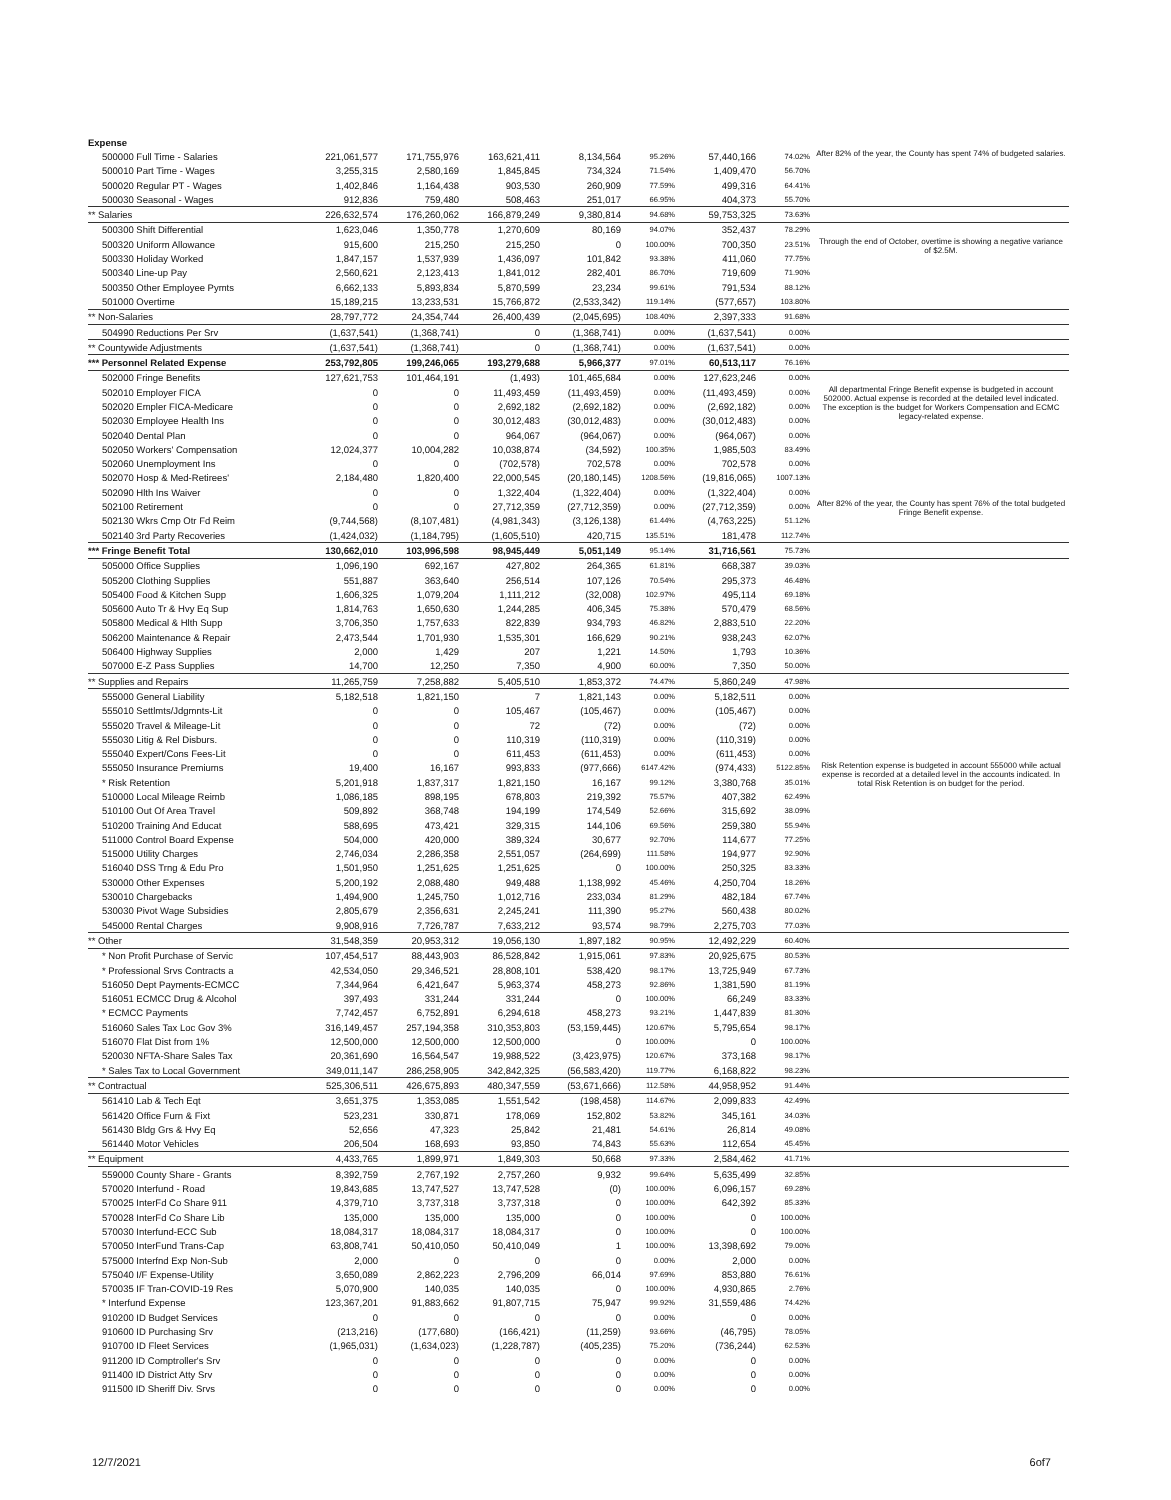| Expense | | | | | | | | |
| 500000 Full Time - Salaries | 221,061,577 | 171,755,976 | 163,621,411 | 8,134,564 | 95.26% | 57,440,166 | 74.02% | After 82% of the year, the County has spent 74% of budgeted salaries. |
| 500010 Part Time - Wages | 3,255,315 | 2,580,169 | 1,845,845 | 734,324 | 71.54% | 1,409,470 | 56.70% | |
| 500020 Regular PT - Wages | 1,402,846 | 1,164,438 | 903,530 | 260,909 | 77.59% | 499,316 | 64.41% | |
| 500030 Seasonal - Wages | 912,836 | 759,480 | 508,463 | 251,017 | 66.95% | 404,373 | 55.70% | |
| ** Salaries | 226,632,574 | 176,260,062 | 166,879,249 | 9,380,814 | 94.68% | 59,753,325 | 73.63% | |
| 500300 Shift Differential | 1,623,046 | 1,350,778 | 1,270,609 | 80,169 | 94.07% | 352,437 | 78.29% | |
| 500320 Uniform Allowance | 915,600 | 215,250 | 215,250 | 0 | 100.00% | 700,350 | 23.51% | Through the end of October, overtime is showing a negative variance of $2.5M. |
| 500330 Holiday Worked | 1,847,157 | 1,537,939 | 1,436,097 | 101,842 | 93.38% | 411,060 | 77.75% | |
| 500340 Line-up Pay | 2,560,621 | 2,123,413 | 1,841,012 | 282,401 | 86.70% | 719,609 | 71.90% | |
| 500350 Other Employee Pymts | 6,662,133 | 5,893,834 | 5,870,599 | 23,234 | 99.61% | 791,534 | 88.12% | |
| 501000 Overtime | 15,189,215 | 13,233,531 | 15,766,872 | (2,533,342) | 119.14% | (577,657) | 103.80% | |
| ** Non-Salaries | 28,797,772 | 24,354,744 | 26,400,439 | (2,045,695) | 108.40% | 2,397,333 | 91.68% | |
| 504990 Reductions Per Srv | (1,637,541) | (1,368,741) | 0 | (1,368,741) | 0.00% | (1,637,541) | 0.00% | |
| ** Countywide Adjustments | (1,637,541) | (1,368,741) | 0 | (1,368,741) | 0.00% | (1,637,541) | 0.00% | |
| *** Personnel Related Expense | 253,792,805 | 199,246,065 | 193,279,688 | 5,966,377 | 97.01% | 60,513,117 | 76.16% | |
| 502000 Fringe Benefits | 127,621,753 | 101,464,191 | (1,493) | 101,465,684 | 0.00% | 127,623,246 | 0.00% | |
| 502010 Employer FICA | 0 | 0 | 11,493,459 | (11,493,459) | 0.00% | (11,493,459) | 0.00% | All departmental Fringe Benefit expense is budgeted in account 502000. Actual expense is recorded at the detailed level indicated. The exception is the budget for Workers Compensation and ECMC legacy-related expense. |
| 502020 Empler FICA-Medicare | 0 | 0 | 2,692,182 | (2,692,182) | 0.00% | (2,692,182) | 0.00% | |
| 502030 Employee Health Ins | 0 | 0 | 30,012,483 | (30,012,483) | 0.00% | (30,012,483) | 0.00% | |
| 502040 Dental Plan | 0 | 0 | 964,067 | (964,067) | 0.00% | (964,067) | 0.00% | |
| 502050 Workers' Compensation | 12,024,377 | 10,004,282 | 10,038,874 | (34,592) | 100.35% | 1,985,503 | 83.49% | |
| 502060 Unemployment Ins | 0 | 0 | (702,578) | 702,578 | 0.00% | 702,578 | 0.00% | |
| 502070 Hosp & Med-Retirees' | 2,184,480 | 1,820,400 | 22,000,545 | (20,180,145) | 1208.56% | (19,816,065) | 1007.13% | |
| 502090 Hlth Ins Waiver | 0 | 0 | 1,322,404 | (1,322,404) | 0.00% | (1,322,404) | 0.00% | |
| 502100 Retirement | 0 | 0 | 27,712,359 | (27,712,359) | 0.00% | (27,712,359) | 0.00% | After 82% of the year, the County has spent 76% of the total budgeted Fringe Benefit expense. |
| 502130 Wkrs Cmp Otr Fd Reim | (9,744,568) | (8,107,481) | (4,981,343) | (3,126,138) | 61.44% | (4,763,225) | 51.12% | |
| 502140 3rd Party Recoveries | (1,424,032) | (1,184,795) | (1,605,510) | 420,715 | 135.51% | 181,478 | 112.74% | |
| *** Fringe Benefit Total | 130,662,010 | 103,996,598 | 98,945,449 | 5,051,149 | 95.14% | 31,716,561 | 75.73% | |
| 505000 Office Supplies | 1,096,190 | 692,167 | 427,802 | 264,365 | 61.81% | 668,387 | 39.03% | |
| 505200 Clothing Supplies | 551,887 | 363,640 | 256,514 | 107,126 | 70.54% | 295,373 | 46.48% | |
| 505400 Food & Kitchen Supp | 1,606,325 | 1,079,204 | 1,111,212 | (32,008) | 102.97% | 495,114 | 69.18% | |
| 505600 Auto Tr & Hvy Eq Sup | 1,814,763 | 1,650,630 | 1,244,285 | 406,345 | 75.38% | 570,479 | 68.56% | |
| 505800 Medical & Hlth Supp | 3,706,350 | 1,757,633 | 822,839 | 934,793 | 46.82% | 2,883,510 | 22.20% | |
| 506200 Maintenance & Repair | 2,473,544 | 1,701,930 | 1,535,301 | 166,629 | 90.21% | 938,243 | 62.07% | |
| 506400 Highway Supplies | 2,000 | 1,429 | 207 | 1,221 | 14.50% | 1,793 | 10.36% | |
| 507000 E-Z Pass Supplies | 14,700 | 12,250 | 7,350 | 4,900 | 60.00% | 7,350 | 50.00% | |
| ** Supplies and Repairs | 11,265,759 | 7,258,882 | 5,405,510 | 1,853,372 | 74.47% | 5,860,249 | 47.98% | |
| 555000 General Liability | 5,182,518 | 1,821,150 | 7 | 1,821,143 | 0.00% | 5,182,511 | 0.00% | |
| 555010 Settlmts/Jdgmnts-Lit | 0 | 0 | 105,467 | (105,467) | 0.00% | (105,467) | 0.00% | |
| 555020 Travel & Mileage-Lit | 0 | 0 | 72 | (72) | 0.00% | (72) | 0.00% | |
| 555030 Litig & Rel Disburs. | 0 | 0 | 110,319 | (110,319) | 0.00% | (110,319) | 0.00% | |
| 555040 Expert/Cons Fees-Lit | 0 | 0 | 611,453 | (611,453) | 0.00% | (611,453) | 0.00% | |
| 555050 Insurance Premiums | 19,400 | 16,167 | 993,833 | (977,666) | 6147.42% | (974,433) | 5122.85% | Risk Retention expense is budgeted in account 555000 while actual expense is recorded at a detailed level in the accounts indicated. In total Risk Retention is on budget for the period. |
| * Risk Retention | 5,201,918 | 1,837,317 | 1,821,150 | 16,167 | 99.12% | 3,380,768 | 35.01% | |
| 510000 Local Mileage Reimb | 1,086,185 | 898,195 | 678,803 | 219,392 | 75.57% | 407,382 | 62.49% | |
| 510100 Out Of Area Travel | 509,892 | 368,748 | 194,199 | 174,549 | 52.66% | 315,692 | 38.09% | |
| 510200 Training And Educat | 588,695 | 473,421 | 329,315 | 144,106 | 69.56% | 259,380 | 55.94% | |
| 511000 Control Board Expense | 504,000 | 420,000 | 389,324 | 30,677 | 92.70% | 114,677 | 77.25% | |
| 515000 Utility Charges | 2,746,034 | 2,286,358 | 2,551,057 | (264,699) | 111.58% | 194,977 | 92.90% | |
| 516040 DSS Trng & Edu Pro | 1,501,950 | 1,251,625 | 1,251,625 | 0 | 100.00% | 250,325 | 83.33% | |
| 530000 Other Expenses | 5,200,192 | 2,088,480 | 949,488 | 1,138,992 | 45.46% | 4,250,704 | 18.26% | |
| 530010 Chargebacks | 1,494,900 | 1,245,750 | 1,012,716 | 233,034 | 81.29% | 482,184 | 67.74% | |
| 530030 Pivot Wage Subsidies | 2,805,679 | 2,356,631 | 2,245,241 | 111,390 | 95.27% | 560,438 | 80.02% | |
| 545000 Rental Charges | 9,908,916 | 7,726,787 | 7,633,212 | 93,574 | 98.79% | 2,275,703 | 77.03% | |
| ** Other | 31,548,359 | 20,953,312 | 19,056,130 | 1,897,182 | 90.95% | 12,492,229 | 60.40% | |
| * Non Profit Purchase of Servic | 107,454,517 | 88,443,903 | 86,528,842 | 1,915,061 | 97.83% | 20,925,675 | 80.53% | |
| * Professional Srvs Contracts a | 42,534,050 | 29,346,521 | 28,808,101 | 538,420 | 98.17% | 13,725,949 | 67.73% | |
| 516050 Dept Payments-ECMCC | 7,344,964 | 6,421,647 | 5,963,374 | 458,273 | 92.86% | 1,381,590 | 81.19% | |
| 516051 ECMCC Drug & Alcohol | 397,493 | 331,244 | 331,244 | 0 | 100.00% | 66,249 | 83.33% | |
| * ECMCC Payments | 7,742,457 | 6,752,891 | 6,294,618 | 458,273 | 93.21% | 1,447,839 | 81.30% | |
| 516060 Sales Tax Loc Gov 3% | 316,149,457 | 257,194,358 | 310,353,803 | (53,159,445) | 120.67% | 5,795,654 | 98.17% | |
| 516070 Flat Dist from 1% | 12,500,000 | 12,500,000 | 12,500,000 | 0 | 100.00% | 0 | 100.00% | |
| 520030 NFTA-Share Sales Tax | 20,361,690 | 16,564,547 | 19,988,522 | (3,423,975) | 120.67% | 373,168 | 98.17% | |
| * Sales Tax to Local Government | 349,011,147 | 286,258,905 | 342,842,325 | (56,583,420) | 119.77% | 6,168,822 | 98.23% | |
| ** Contractual | 525,306,511 | 426,675,893 | 480,347,559 | (53,671,666) | 112.58% | 44,958,952 | 91.44% | |
| 561410 Lab & Tech Eqt | 3,651,375 | 1,353,085 | 1,551,542 | (198,458) | 114.67% | 2,099,833 | 42.49% | |
| 561420 Office Furn & Fixt | 523,231 | 330,871 | 178,069 | 152,802 | 53.82% | 345,161 | 34.03% | |
| 561430 Bldg Grs & Hvy Eq | 52,656 | 47,323 | 25,842 | 21,481 | 54.61% | 26,814 | 49.08% | |
| 561440 Motor Vehicles | 206,504 | 168,693 | 93,850 | 74,843 | 55.63% | 112,654 | 45.45% | |
| ** Equipment | 4,433,765 | 1,899,971 | 1,849,303 | 50,668 | 97.33% | 2,584,462 | 41.71% | |
| 559000 County Share - Grants | 8,392,759 | 2,767,192 | 2,757,260 | 9,932 | 99.64% | 5,635,499 | 32.85% | |
| 570020 Interfund - Road | 19,843,685 | 13,747,527 | 13,747,528 | (0) | 100.00% | 6,096,157 | 69.28% | |
| 570025 InterFd Co Share 911 | 4,379,710 | 3,737,318 | 3,737,318 | 0 | 100.00% | 642,392 | 85.33% | |
| 570028 InterFd Co Share Lib | 135,000 | 135,000 | 135,000 | 0 | 100.00% | 0 | 100.00% | |
| 570030 Interfund-ECC Sub | 18,084,317 | 18,084,317 | 18,084,317 | 0 | 100.00% | 0 | 100.00% | |
| 570050 InterFund Trans-Cap | 63,808,741 | 50,410,050 | 50,410,049 | 1 | 100.00% | 13,398,692 | 79.00% | |
| 575000 Interfnd Exp Non-Sub | 2,000 | 0 | 0 | 0 | 0.00% | 2,000 | 0.00% | |
| 575040 I/F Expense-Utility | 3,650,089 | 2,862,223 | 2,796,209 | 66,014 | 97.69% | 853,880 | 76.61% | |
| 570035 IF Tran-COVID-19 Res | 5,070,900 | 140,035 | 140,035 | 0 | 100.00% | 4,930,865 | 2.76% | |
| * Interfund Expense | 123,367,201 | 91,883,662 | 91,807,715 | 75,947 | 99.92% | 31,559,486 | 74.42% | |
| 910200 ID Budget Services | 0 | 0 | 0 | 0 | 0.00% | 0 | 0.00% | |
| 910600 ID Purchasing Srv | (213,216) | (177,680) | (166,421) | (11,259) | 93.66% | (46,795) | 78.05% | |
| 910700 ID Fleet Services | (1,965,031) | (1,634,023) | (1,228,787) | (405,235) | 75.20% | (736,244) | 62.53% | |
| 911200 ID Comptroller's Srv | 0 | 0 | 0 | 0 | 0.00% | 0 | 0.00% | |
| 911400 ID District Atty Srv | 0 | 0 | 0 | 0 | 0.00% | 0 | 0.00% | |
| 911500 ID Sheriff Div. Srvs | 0 | 0 | 0 | 0 | 0.00% | 0 | 0.00% | |
12/7/2021 6of7